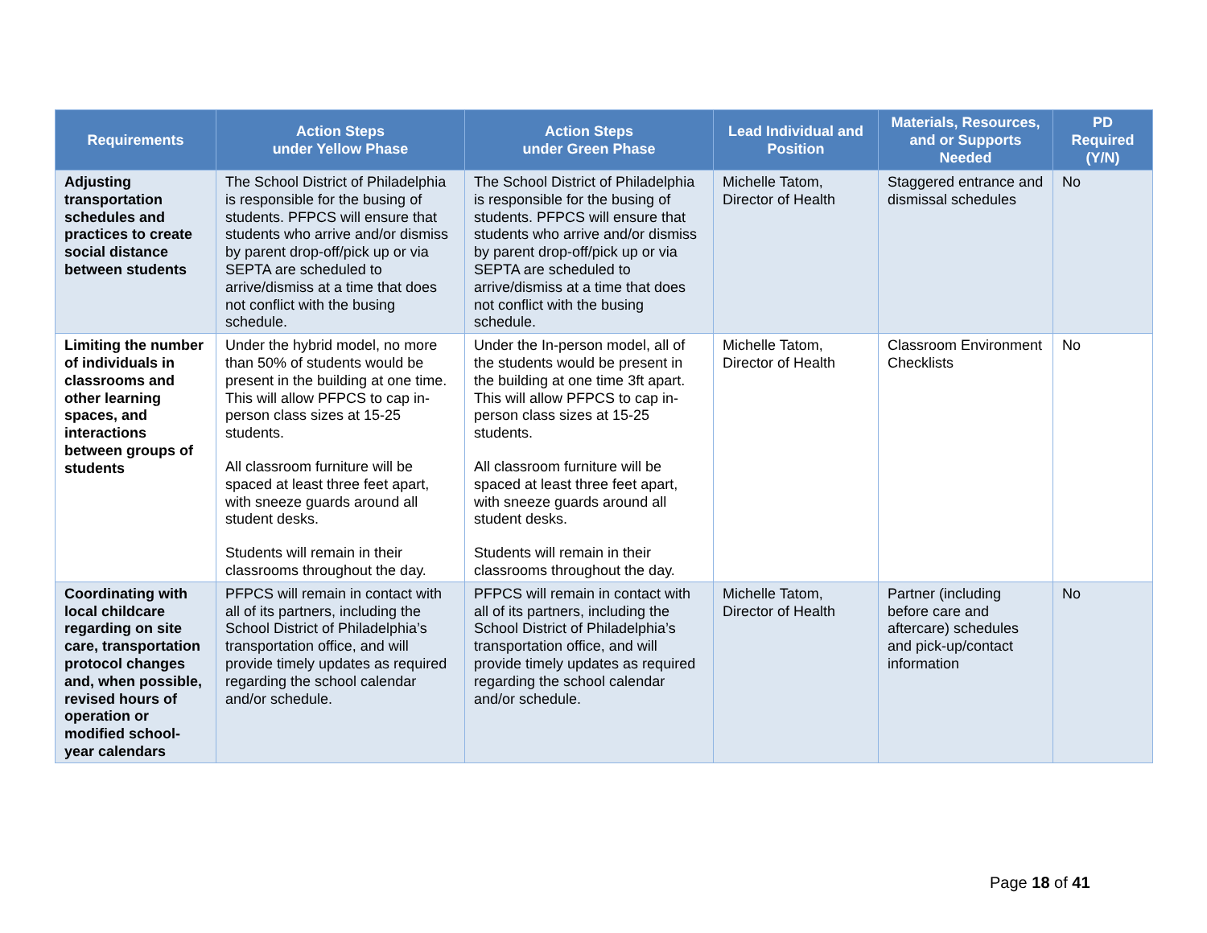| Requirements | Action Steps under Yellow Phase | Action Steps under Green Phase | Lead Individual and Position | Materials, Resources, and or Supports Needed | PD Required (Y/N) |
| --- | --- | --- | --- | --- | --- |
| Adjusting transportation schedules and practices to create social distance between students | The School District of Philadelphia is responsible for the busing of students. PFPCS will ensure that students who arrive and/or dismiss by parent drop-off/pick up or via SEPTA are scheduled to arrive/dismiss at a time that does not conflict with the busing schedule. | The School District of Philadelphia is responsible for the busing of students. PFPCS will ensure that students who arrive and/or dismiss by parent drop-off/pick up or via SEPTA are scheduled to arrive/dismiss at a time that does not conflict with the busing schedule. | Michelle Tatom, Director of Health | Staggered entrance and dismissal schedules | No |
| Limiting the number of individuals in classrooms and other learning spaces, and interactions between groups of students | Under the hybrid model, no more than 50% of students would be present in the building at one time. This will allow PFPCS to cap in-person class sizes at 15-25 students. All classroom furniture will be spaced at least three feet apart, with sneeze guards around all student desks. Students will remain in their classrooms throughout the day. | Under the In-person model, all of the students would be present in the building at one time 3ft apart. This will allow PFPCS to cap in-person class sizes at 15-25 students. All classroom furniture will be spaced at least three feet apart, with sneeze guards around all student desks. Students will remain in their classrooms throughout the day. | Michelle Tatom, Director of Health | Classroom Environment Checklists | No |
| Coordinating with local childcare regarding on site care, transportation protocol changes and, when possible, revised hours of operation or modified school-year calendars | PFPCS will remain in contact with all of its partners, including the School District of Philadelphia’s transportation office, and will provide timely updates as required regarding the school calendar and/or schedule. | PFPCS will remain in contact with all of its partners, including the School District of Philadelphia’s transportation office, and will provide timely updates as required regarding the school calendar and/or schedule. | Michelle Tatom, Director of Health | Partner (including before care and aftercare) schedules and pick-up/contact information | No |
Page 18 of 41